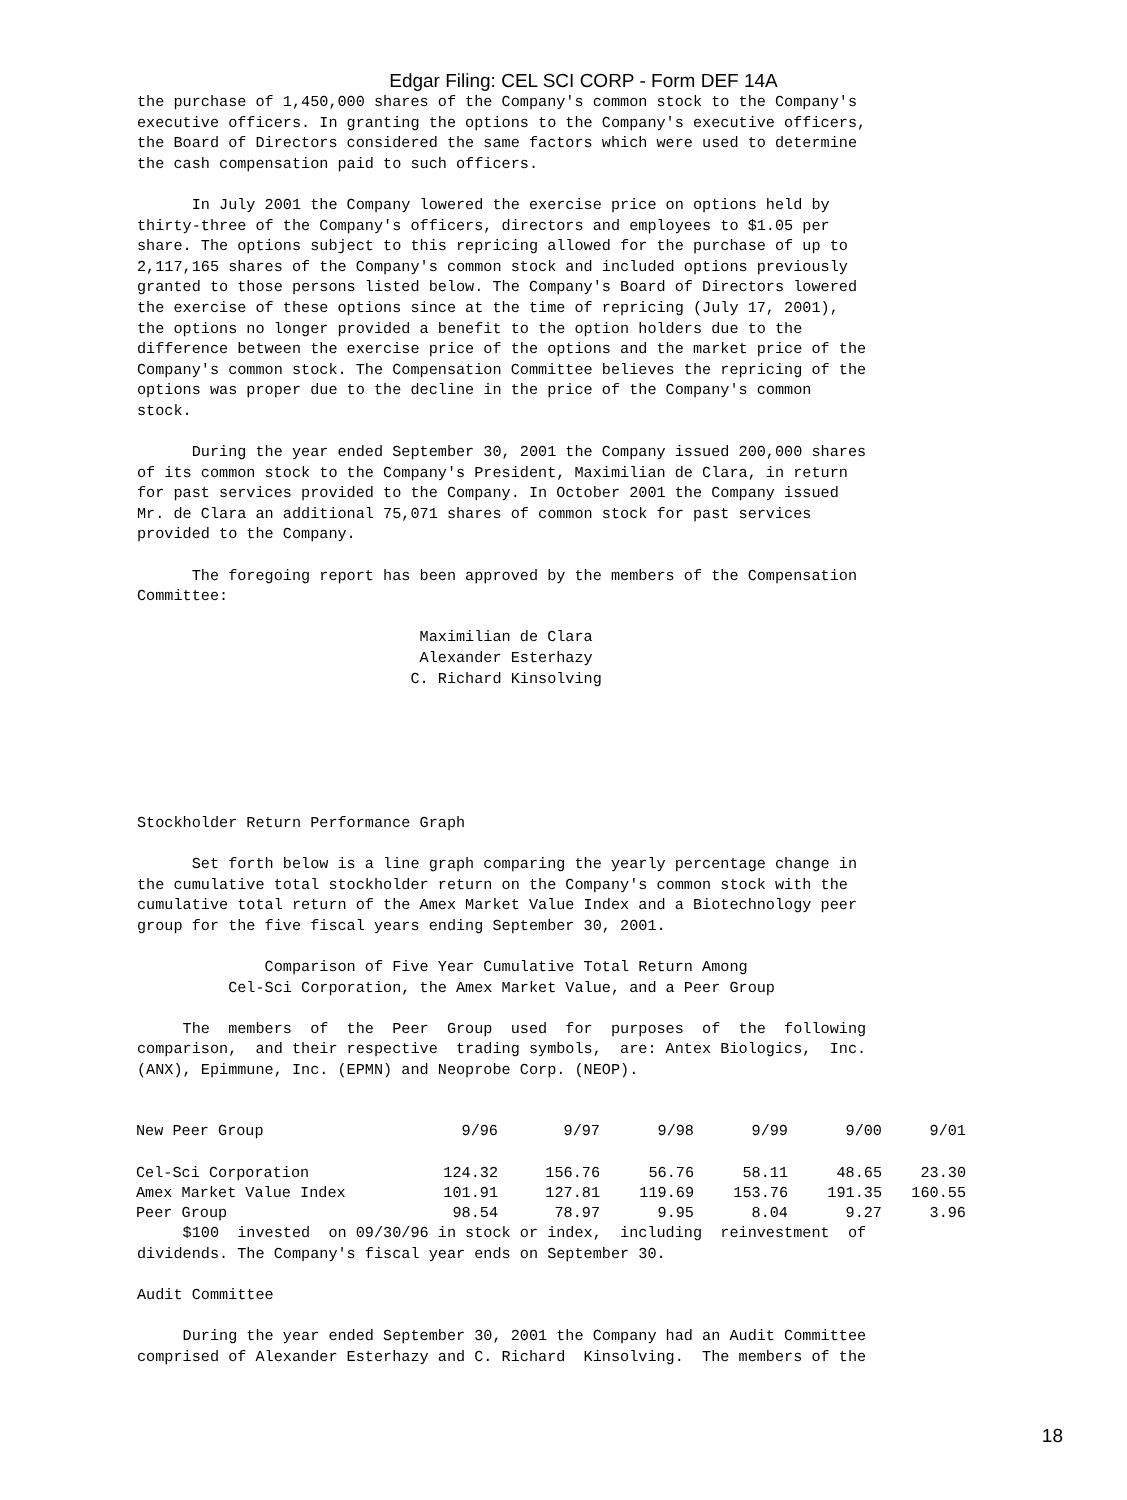Edgar Filing: CEL SCI CORP - Form DEF 14A
the purchase of 1,450,000 shares of the Company's common stock to the Company's
executive officers. In granting the options to the Company's executive officers,
the Board of Directors considered the same factors which were used to determine
the cash compensation paid to such officers.

      In July 2001 the Company lowered the exercise price on options held by
thirty-three of the Company's officers, directors and employees to $1.05 per
share. The options subject to this repricing allowed for the purchase of up to
2,117,165 shares of the Company's common stock and included options previously
granted to those persons listed below. The Company's Board of Directors lowered
the exercise of these options since at the time of repricing (July 17, 2001),
the options no longer provided a benefit to the option holders due to the
difference between the exercise price of the options and the market price of the
Company's common stock. The Compensation Committee believes the repricing of the
options was proper due to the decline in the price of the Company's common
stock.

      During the year ended September 30, 2001 the Company issued 200,000 shares
of its common stock to the Company's President, Maximilian de Clara, in return
for past services provided to the Company. In October 2001 the Company issued
Mr. de Clara an additional 75,071 shares of common stock for past services
provided to the Company.

      The foregoing report has been approved by the members of the Compensation
Committee:

                               Maximilian de Clara
                               Alexander Esterhazy
                              C. Richard Kinsolving






Stockholder Return Performance Graph

      Set forth below is a line graph comparing the yearly percentage change in
the cumulative total stockholder return on the Company's common stock with the
cumulative total return of the Amex Market Value Index and a Biotechnology peer
group for the five fiscal years ending September 30, 2001.

              Comparison of Five Year Cumulative Total Return Among
          Cel-Sci Corporation, the Amex Market Value, and a Peer Group

     The  members  of  the  Peer  Group  used  for  purposes  of  the  following
comparison,  and their respective  trading symbols,  are: Antex Biologics,  Inc.
(ANX), Epimmune, Inc. (EPMN) and Neoprobe Corp. (NEOP).
| New Peer Group | 9/96 | 9/97 | 9/98 | 9/99 | 9/00 | 9/01 |
| --- | --- | --- | --- | --- | --- | --- |
| Cel-Sci Corporation | 124.32 | 156.76 | 56.76 | 58.11 | 48.65 | 23.30 |
| Amex Market Value Index | 101.91 | 127.81 | 119.69 | 153.76 | 191.35 | 160.55 |
| Peer Group | 98.54 | 78.97 | 9.95 | 8.04 | 9.27 | 3.96 |
     $100  invested  on 09/30/96 in stock or index,  including  reinvestment  of
dividends. The Company's fiscal year ends on September 30.

Audit Committee

     During the year ended September 30, 2001 the Company had an Audit Committee
comprised of Alexander Esterhazy and C. Richard  Kinsolving.  The members of the
18